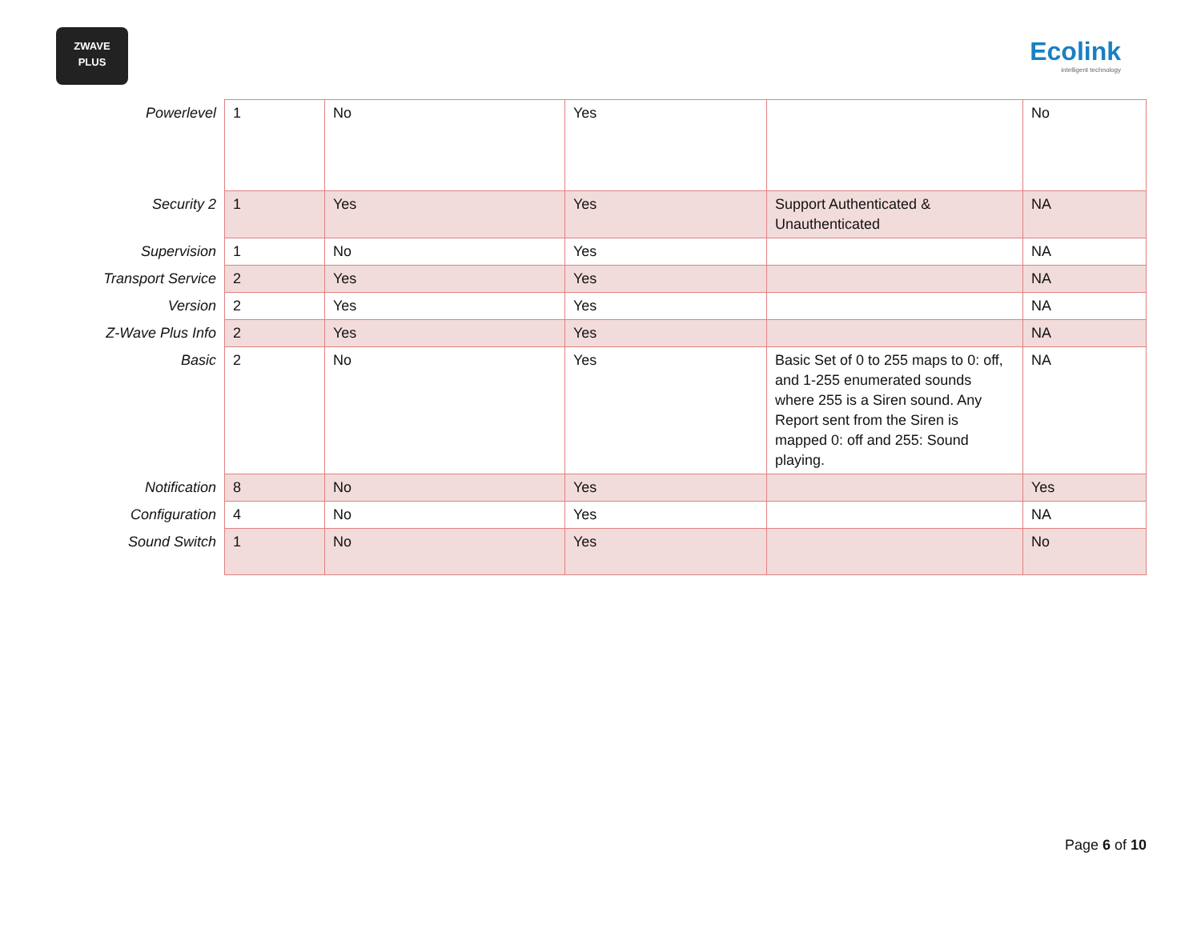ZWAVE
PLUS
Ecolink
intelligent technology
| Powerlevel | 1 | No | Yes | | No |
| Security 2 | 1 | Yes | Yes | Support Authenticated & Unauthenticated | NA |
| Supervision | 1 | No | Yes | | NA |
| Transport Service | 2 | Yes | Yes | | NA |
| Version | 2 | Yes | Yes | | NA |
| Z-Wave Plus Info | 2 | Yes | Yes | | NA |
| Basic | 2 | No | Yes | Basic Set of 0 to 255 maps to 0: off, and 1-255 enumerated sounds where 255 is a Siren sound. Any Report sent from the Siren is mapped 0: off and 255: Sound playing. | NA |
| Notification | 8 | No | Yes | | Yes |
| Configuration | 4 | No | Yes | | NA |
| Sound Switch | 1 | No | Yes | | No |
Page 6 of 10